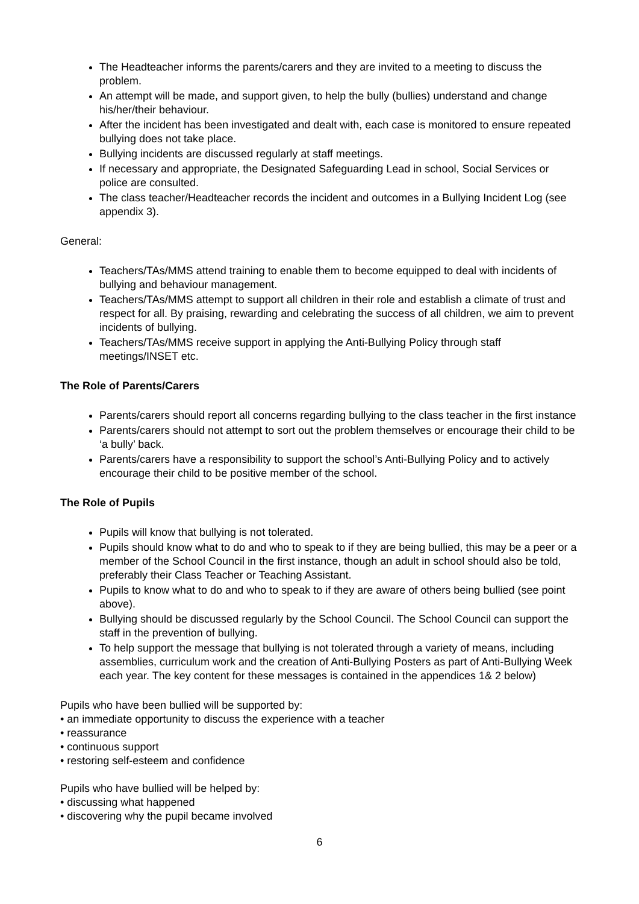The Headteacher informs the parents/carers and they are invited to a meeting to discuss the problem.
An attempt will be made, and support given, to help the bully (bullies) understand and change his/her/their behaviour.
After the incident has been investigated and dealt with, each case is monitored to ensure repeated bullying does not take place.
Bullying incidents are discussed regularly at staff meetings.
If necessary and appropriate, the Designated Safeguarding Lead in school, Social Services or police are consulted.
The class teacher/Headteacher records the incident and outcomes in a Bullying Incident Log (see appendix 3).
General:
Teachers/TAs/MMS attend training to enable them to become equipped to deal with incidents of bullying and behaviour management.
Teachers/TAs/MMS attempt to support all children in their role and establish a climate of trust and respect for all. By praising, rewarding and celebrating the success of all children, we aim to prevent incidents of bullying.
Teachers/TAs/MMS receive support in applying the Anti-Bullying Policy through staff meetings/INSET etc.
The Role of Parents/Carers
Parents/carers should report all concerns regarding bullying to the class teacher in the first instance
Parents/carers should not attempt to sort out the problem themselves or encourage their child to be ‘a bully’ back.
Parents/carers have a responsibility to support the school’s Anti-Bullying Policy and to actively encourage their child to be positive member of the school.
The Role of Pupils
Pupils will know that bullying is not tolerated.
Pupils should know what to do and who to speak to if they are being bullied, this may be a peer or a member of the School Council in the first instance, though an adult in school should also be told, preferably their Class Teacher or Teaching Assistant.
Pupils to know what to do and who to speak to if they are aware of others being bullied (see point above).
Bullying should be discussed regularly by the School Council. The School Council can support the staff in the prevention of bullying.
To help support the message that bullying is not tolerated through a variety of means, including assemblies, curriculum work and the creation of Anti-Bullying Posters as part of Anti-Bullying Week each year. The key content for these messages is contained in the appendices 1& 2 below)
Pupils who have been bullied will be supported by:
• an immediate opportunity to discuss the experience with a teacher
• reassurance
• continuous support
• restoring self-esteem and confidence
Pupils who have bullied will be helped by:
• discussing what happened
• discovering why the pupil became involved
6